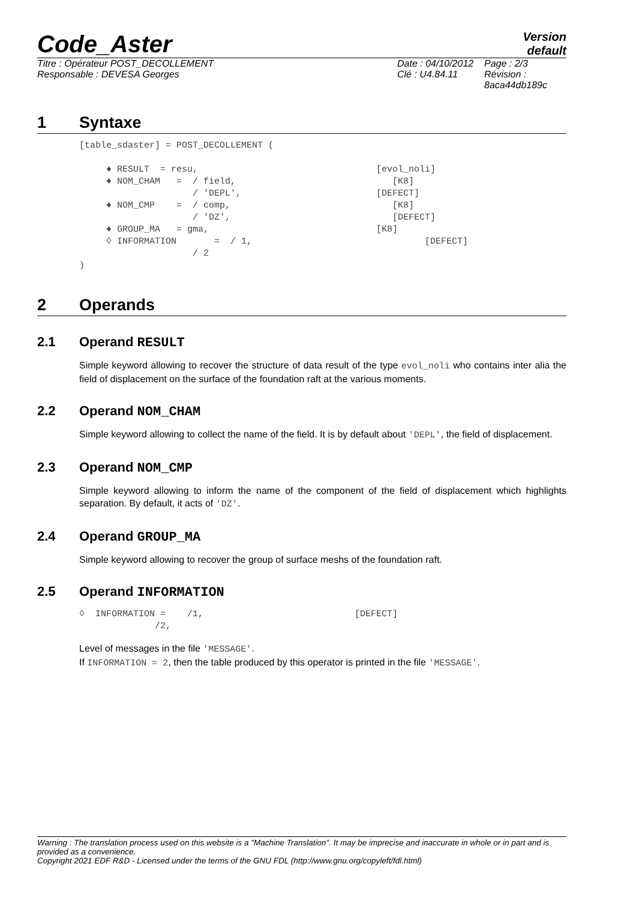Code_Aster
Version
default
Titre : Opérateur POST_DECOLLEMENT
Responsable : DEVESA Georges
Date : 04/10/2012
Clé : U4.84.11
Page : 2/3
Révision :
8aca44db189c
1 Syntaxe
[table_sdaster] = POST_DECOLLEMENT (

     ♦ RESULT  = resu,                                 [evol_noli]
     ♦ NOM_CHAM   =  / field,                             [K8]
                     / 'DEPL',                         [DEFECT]
     ♦ NOM_CMP    =  / comp,                              [K8]
                     / 'DZ',                              [DEFECT]
     ♦ GROUP_MA   = gma,                               [K8]
     ◊ INFORMATION       =  / 1,                                [DEFECT]
                     / 2
)
2 Operands
2.1 Operand RESULT
Simple keyword allowing to recover the structure of data result of the type evol_noli who contains inter alia the field of displacement on the surface of the foundation raft at the various moments.
2.2 Operand NOM_CHAM
Simple keyword allowing to collect the name of the field. It is by default about 'DEPL', the field of displacement.
2.3 Operand NOM_CMP
Simple keyword allowing to inform the name of the component of the field of displacement which highlights separation. By default, it acts of 'DZ'.
2.4 Operand GROUP_MA
Simple keyword allowing to recover the group of surface meshs of the foundation raft.
2.5 Operand INFORMATION
◊  INFORMATION =    /1,                            [DEFECT]
              /2,
Level of messages in the file 'MESSAGE'.
If INFORMATION = 2, then the table produced by this operator is printed in the file 'MESSAGE'.
Warning : The translation process used on this website is a "Machine Translation". It may be imprecise and inaccurate in whole or in part and is provided as a convenience.
Copyright 2021 EDF R&D - Licensed under the terms of the GNU FDL (http://www.gnu.org/copyleft/fdl.html)